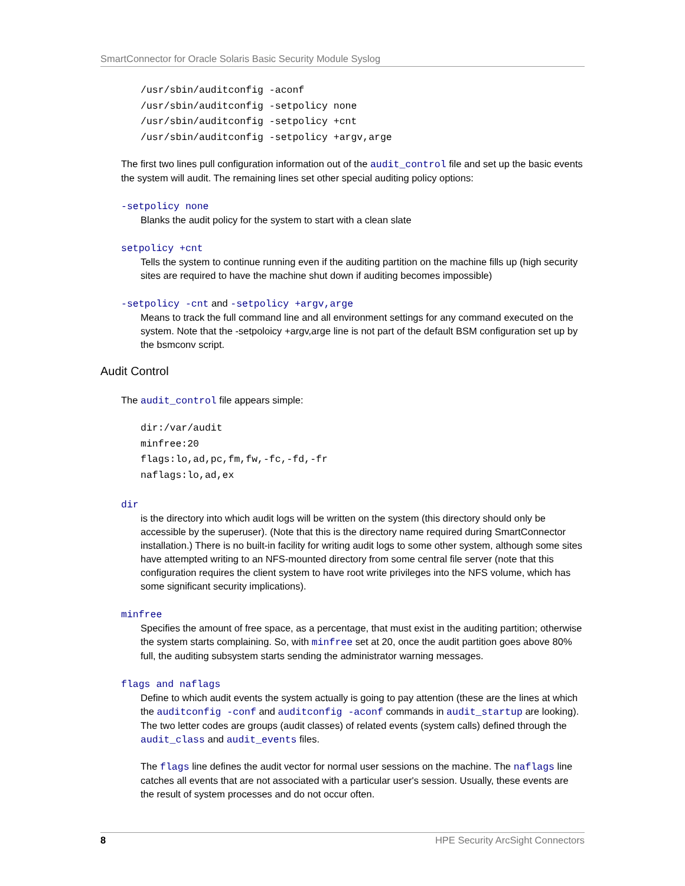SmartConnector for Oracle Solaris Basic Security Module Syslog
/usr/sbin/auditconfig -aconf
/usr/sbin/auditconfig -setpolicy none
/usr/sbin/auditconfig -setpolicy +cnt
/usr/sbin/auditconfig -setpolicy +argv,arge
The first two lines pull configuration information out of the audit_control file and set up the basic events the system will audit. The remaining lines set other special auditing policy options:
-setpolicy none
Blanks the audit policy for the system to start with a clean slate
setpolicy +cnt
Tells the system to continue running even if the auditing partition on the machine fills up (high security sites are required to have the machine shut down if auditing becomes impossible)
-setpolicy -cnt and -setpolicy +argv,arge
Means to track the full command line and all environment settings for any command executed on the system. Note that the -setpoloicy +argv,arge line is not part of the default BSM configuration set up by the bsmconv script.
Audit Control
The audit_control file appears simple:
dir:/var/audit
minfree:20
flags:lo,ad,pc,fm,fw,-fc,-fd,-fr
naflags:lo,ad,ex
dir
is the directory into which audit logs will be written on the system (this directory should only be accessible by the superuser). (Note that this is the directory name required during SmartConnector installation.) There is no built-in facility for writing audit logs to some other system, although some sites have attempted writing to an NFS-mounted directory from some central file server (note that this configuration requires the client system to have root write privileges into the NFS volume, which has some significant security implications).
minfree
Specifies the amount of free space, as a percentage, that must exist in the auditing partition; otherwise the system starts complaining. So, with minfree set at 20, once the audit partition goes above 80% full, the auditing subsystem starts sending the administrator warning messages.
flags and naflags
Define to which audit events the system actually is going to pay attention (these are the lines at which the auditconfig -conf and auditconfig -aconf commands in audit_startup are looking). The two letter codes are groups (audit classes) of related events (system calls) defined through the audit_class and audit_events files.
The flags line defines the audit vector for normal user sessions on the machine. The naflags line catches all events that are not associated with a particular user's session. Usually, these events are the result of system processes and do not occur often.
8 HPE Security ArcSight Connectors